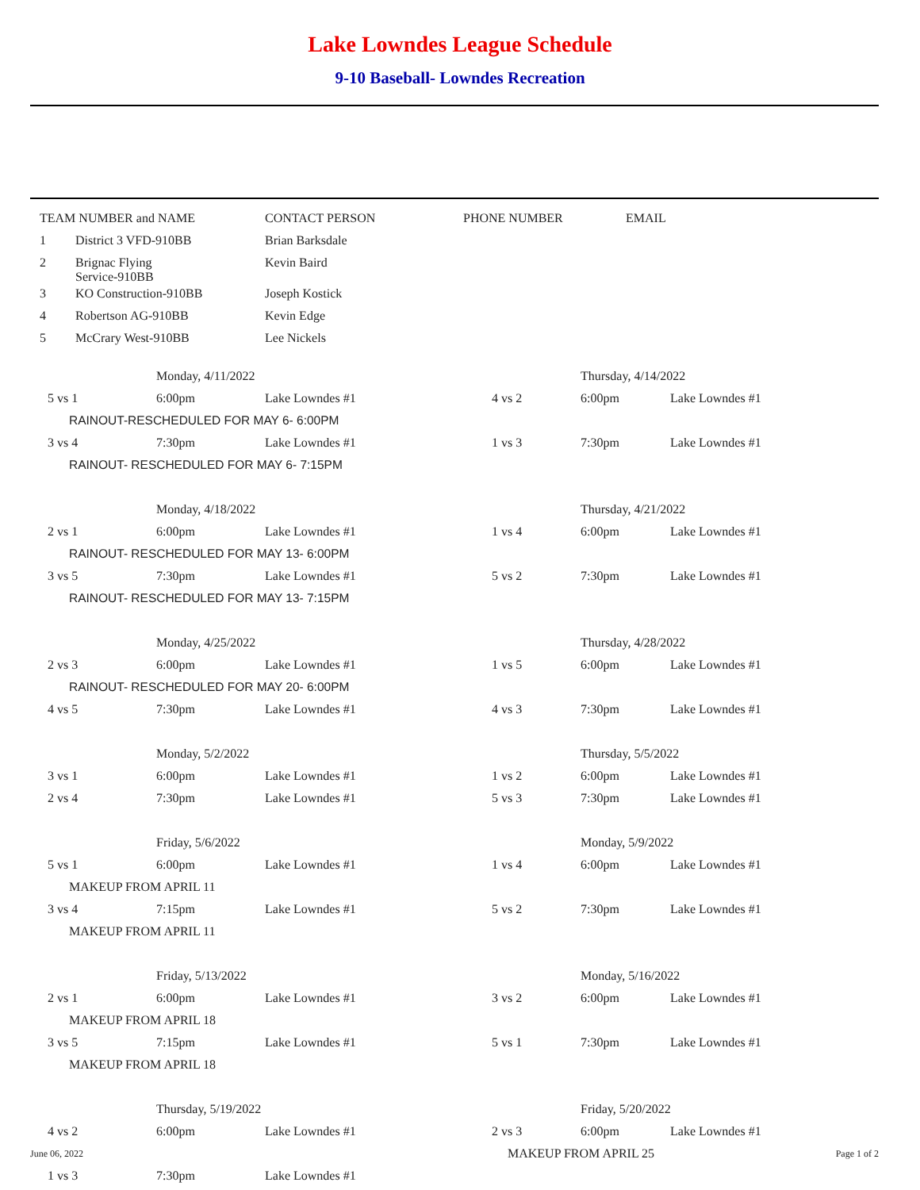Lake Lowndes League Schedule
9-10 Baseball- Lowndes Recreation
| TEAM NUMBER and NAME | | CONTACT PERSON | PHONE NUMBER | EMAIL |
| 1 | District 3 VFD-910BB | Brian Barksdale | | |
| 2 | Brignac Flying Service-910BB | Kevin Baird | | |
| 3 | KO Construction-910BB | Joseph Kostick | | |
| 4 | Robertson AG-910BB | Kevin Edge | | |
| 5 | McCrary West-910BB | Lee Nickels | | |
| | | Monday, 4/11/2022 | | | Thursday, 4/14/2022 | |
| 5 vs 1 | | 6:00pm | Lake Lowndes #1 | 4 vs 2 | 6:00pm | Lake Lowndes #1 |
| | RAINOUT-RESCHEDULED FOR MAY 6- 6:00PM | | | | | |
| 3 vs 4 | | 7:30pm | Lake Lowndes #1 | 1 vs 3 | 7:30pm | Lake Lowndes #1 |
| | RAINOUT- RESCHEDULED FOR MAY 6- 7:15PM | | | | | |
| | | Monday, 4/18/2022 | | | Thursday, 4/21/2022 | |
| 2 vs 1 | | 6:00pm | Lake Lowndes #1 | 1 vs 4 | 6:00pm | Lake Lowndes #1 |
| | RAINOUT- RESCHEDULED FOR MAY 13- 6:00PM | | | | | |
| 3 vs 5 | | 7:30pm | Lake Lowndes #1 | 5 vs 2 | 7:30pm | Lake Lowndes #1 |
| | RAINOUT- RESCHEDULED FOR MAY 13- 7:15PM | | | | | |
| | | Monday, 4/25/2022 | | | Thursday, 4/28/2022 | |
| 2 vs 3 | | 6:00pm | Lake Lowndes #1 | 1 vs 5 | 6:00pm | Lake Lowndes #1 |
| | RAINOUT- RESCHEDULED FOR MAY 20- 6:00PM | | | | | |
| 4 vs 5 | | 7:30pm | Lake Lowndes #1 | 4 vs 3 | 7:30pm | Lake Lowndes #1 |
| | | Monday, 5/2/2022 | | | Thursday, 5/5/2022 | |
| 3 vs 1 | | 6:00pm | Lake Lowndes #1 | 1 vs 2 | 6:00pm | Lake Lowndes #1 |
| 2 vs 4 | | 7:30pm | Lake Lowndes #1 | 5 vs 3 | 7:30pm | Lake Lowndes #1 |
| | | Friday, 5/6/2022 | | | Monday, 5/9/2022 | |
| 5 vs 1 | | 6:00pm | Lake Lowndes #1 | 1 vs 4 | 6:00pm | Lake Lowndes #1 |
| | MAKEUP FROM APRIL 11 | | | | | |
| 3 vs 4 | | 7:15pm | Lake Lowndes #1 | 5 vs 2 | 7:30pm | Lake Lowndes #1 |
| | MAKEUP FROM APRIL 11 | | | | | |
| | | Friday, 5/13/2022 | | | Monday, 5/16/2022 | |
| 2 vs 1 | | 6:00pm | Lake Lowndes #1 | 3 vs 2 | 6:00pm | Lake Lowndes #1 |
| | MAKEUP FROM APRIL 18 | | | | | |
| 3 vs 5 | | 7:15pm | Lake Lowndes #1 | 5 vs 1 | 7:30pm | Lake Lowndes #1 |
| | MAKEUP FROM APRIL 18 | | | | | |
| | | Thursday, 5/19/2022 | | | Friday, 5/20/2022 | |
| 4 vs 2 | | 6:00pm | Lake Lowndes #1 | 2 vs 3 | 6:00pm | Lake Lowndes #1 |
| | | | | MAKEUP FROM APRIL 25 | | |
| 1 vs 3 | | 7:30pm | Lake Lowndes #1 | | | |
June 06, 2022 Page 1 of 2